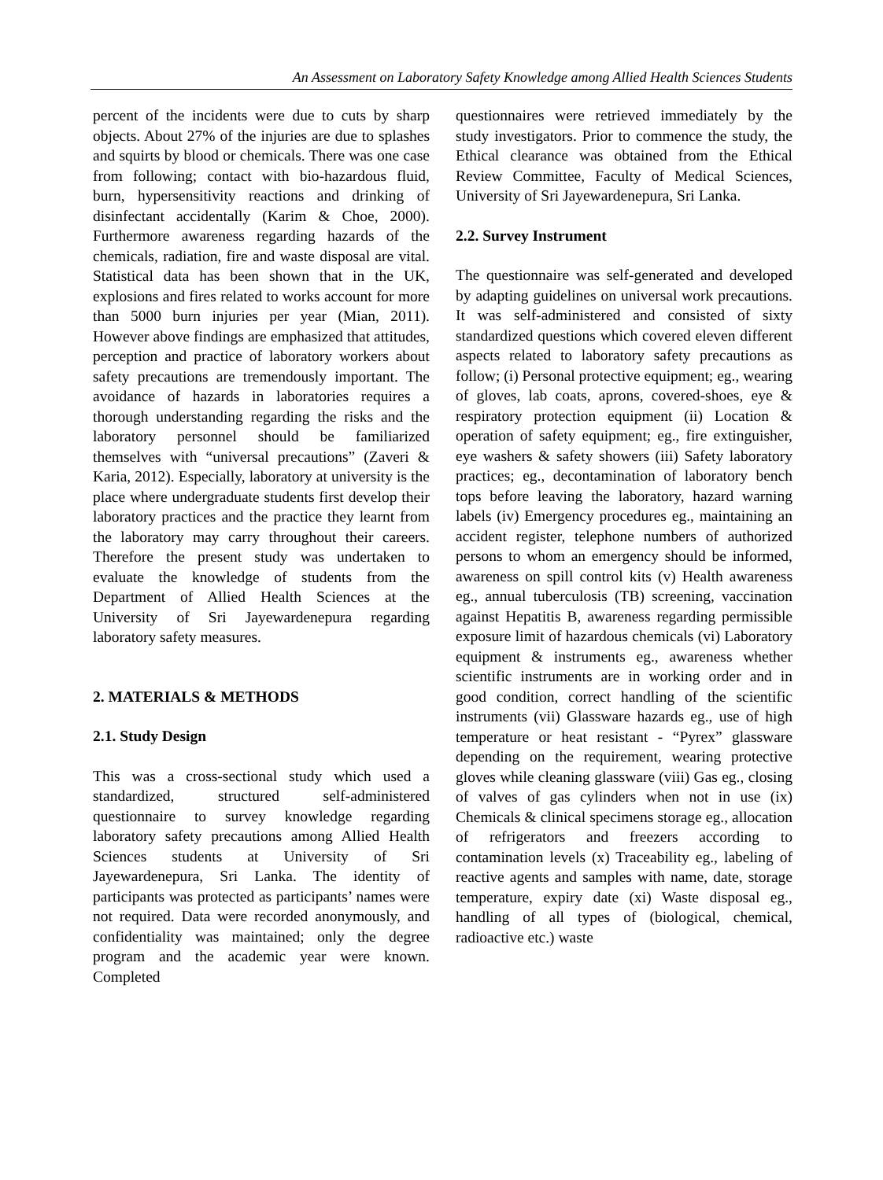An Assessment on Laboratory Safety Knowledge among Allied Health Sciences Students
percent of the incidents were due to cuts by sharp objects. About 27% of the injuries are due to splashes and squirts by blood or chemicals. There was one case from following; contact with bio-hazardous fluid, burn, hypersensitivity reactions and drinking of disinfectant accidentally (Karim & Choe, 2000). Furthermore awareness regarding hazards of the chemicals, radiation, fire and waste disposal are vital. Statistical data has been shown that in the UK, explosions and fires related to works account for more than 5000 burn injuries per year (Mian, 2011). However above findings are emphasized that attitudes, perception and practice of laboratory workers about safety precautions are tremendously important. The avoidance of hazards in laboratories requires a thorough understanding regarding the risks and the laboratory personnel should be familiarized themselves with “universal precautions” (Zaveri & Karia, 2012). Especially, laboratory at university is the place where undergraduate students first develop their laboratory practices and the practice they learnt from the laboratory may carry throughout their careers. Therefore the present study was undertaken to evaluate the knowledge of students from the Department of Allied Health Sciences at the University of Sri Jayewardenepura regarding laboratory safety measures.
2. MATERIALS & METHODS
2.1. Study Design
This was a cross-sectional study which used a standardized, structured self-administered questionnaire to survey knowledge regarding laboratory safety precautions among Allied Health Sciences students at University of Sri Jayewardenepura, Sri Lanka. The identity of participants was protected as participants’ names were not required. Data were recorded anonymously, and confidentiality was maintained; only the degree program and the academic year were known. Completed
questionnaires were retrieved immediately by the study investigators. Prior to commence the study, the Ethical clearance was obtained from the Ethical Review Committee, Faculty of Medical Sciences, University of Sri Jayewardenepura, Sri Lanka.
2.2. Survey Instrument
The questionnaire was self-generated and developed by adapting guidelines on universal work precautions. It was self-administered and consisted of sixty standardized questions which covered eleven different aspects related to laboratory safety precautions as follow; (i) Personal protective equipment; eg., wearing of gloves, lab coats, aprons, covered-shoes, eye & respiratory protection equipment (ii) Location & operation of safety equipment; eg., fire extinguisher, eye washers & safety showers (iii) Safety laboratory practices; eg., decontamination of laboratory bench tops before leaving the laboratory, hazard warning labels (iv) Emergency procedures eg., maintaining an accident register, telephone numbers of authorized persons to whom an emergency should be informed, awareness on spill control kits (v) Health awareness eg., annual tuberculosis (TB) screening, vaccination against Hepatitis B, awareness regarding permissible exposure limit of hazardous chemicals (vi) Laboratory equipment & instruments eg., awareness whether scientific instruments are in working order and in good condition, correct handling of the scientific instruments (vii) Glassware hazards eg., use of high temperature or heat resistant - “Pyrex” glassware depending on the requirement, wearing protective gloves while cleaning glassware (viii) Gas eg., closing of valves of gas cylinders when not in use (ix) Chemicals & clinical specimens storage eg., allocation of refrigerators and freezers according to contamination levels (x) Traceability eg., labeling of reactive agents and samples with name, date, storage temperature, expiry date (xi) Waste disposal eg., handling of all types of (biological, chemical, radioactive etc.) waste